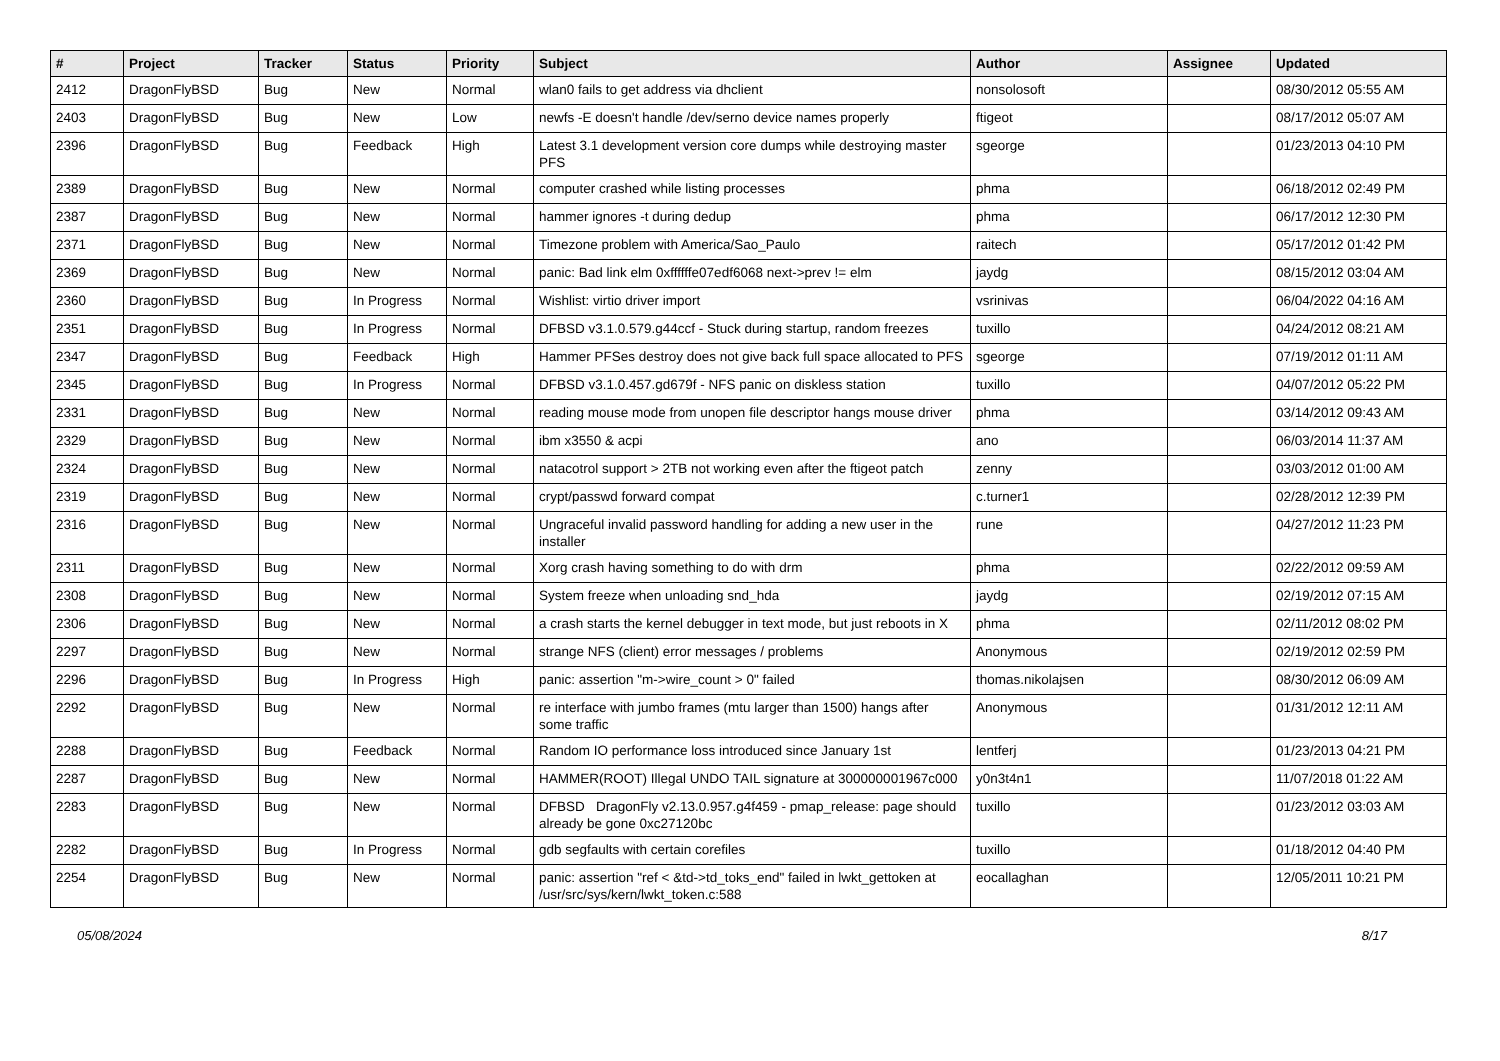| # | Project | Tracker | Status | Priority | Subject | Author | Assignee | Updated |
| --- | --- | --- | --- | --- | --- | --- | --- | --- |
| 2412 | DragonFlyBSD | Bug | New | Normal | wlan0 fails to get address via dhclient | nonsolosoft | | 08/30/2012 05:55 AM |
| 2403 | DragonFlyBSD | Bug | New | Low | newfs -E doesn't handle /dev/serno device names properly | ftigeot | | 08/17/2012 05:07 AM |
| 2396 | DragonFlyBSD | Bug | Feedback | High | Latest 3.1 development version core dumps while destroying master PFS | sgeorge | | 01/23/2013 04:10 PM |
| 2389 | DragonFlyBSD | Bug | New | Normal | computer crashed while listing processes | phma | | 06/18/2012 02:49 PM |
| 2387 | DragonFlyBSD | Bug | New | Normal | hammer ignores -t during dedup | phma | | 06/17/2012 12:30 PM |
| 2371 | DragonFlyBSD | Bug | New | Normal | Timezone problem with America/Sao_Paulo | raitech | | 05/17/2012 01:42 PM |
| 2369 | DragonFlyBSD | Bug | New | Normal | panic: Bad link elm 0xffffffe07edf6068 next->prev != elm | jaydg | | 08/15/2012 03:04 AM |
| 2360 | DragonFlyBSD | Bug | In Progress | Normal | Wishlist: virtio driver import | vsrinivas | | 06/04/2022 04:16 AM |
| 2351 | DragonFlyBSD | Bug | In Progress | Normal | DFBSD v3.1.0.579.g44ccf - Stuck during startup, random freezes | tuxillo | | 04/24/2012 08:21 AM |
| 2347 | DragonFlyBSD | Bug | Feedback | High | Hammer PFSes destroy does not give back full space allocated to PFS | sgeorge | | 07/19/2012 01:11 AM |
| 2345 | DragonFlyBSD | Bug | In Progress | Normal | DFBSD v3.1.0.457.gd679f - NFS panic on diskless station | tuxillo | | 04/07/2012 05:22 PM |
| 2331 | DragonFlyBSD | Bug | New | Normal | reading mouse mode from unopen file descriptor hangs mouse driver | phma | | 03/14/2012 09:43 AM |
| 2329 | DragonFlyBSD | Bug | New | Normal | ibm x3550 & acpi | ano | | 06/03/2014 11:37 AM |
| 2324 | DragonFlyBSD | Bug | New | Normal | natacotrol support > 2TB not working even after the ftigeot patch | zenny | | 03/03/2012 01:00 AM |
| 2319 | DragonFlyBSD | Bug | New | Normal | crypt/passwd forward compat | c.turner1 | | 02/28/2012 12:39 PM |
| 2316 | DragonFlyBSD | Bug | New | Normal | Ungraceful invalid password handling for adding a new user in the installer | rune | | 04/27/2012 11:23 PM |
| 2311 | DragonFlyBSD | Bug | New | Normal | Xorg crash having something to do with drm | phma | | 02/22/2012 09:59 AM |
| 2308 | DragonFlyBSD | Bug | New | Normal | System freeze when unloading snd_hda | jaydg | | 02/19/2012 07:15 AM |
| 2306 | DragonFlyBSD | Bug | New | Normal | a crash starts the kernel debugger in text mode, but just reboots in X | phma | | 02/11/2012 08:02 PM |
| 2297 | DragonFlyBSD | Bug | New | Normal | strange NFS (client) error messages / problems | Anonymous | | 02/19/2012 02:59 PM |
| 2296 | DragonFlyBSD | Bug | In Progress | High | panic: assertion "m->wire_count > 0" failed | thomas.nikolajsen | | 08/30/2012 06:09 AM |
| 2292 | DragonFlyBSD | Bug | New | Normal | re interface with jumbo frames (mtu larger than 1500) hangs after some traffic | Anonymous | | 01/31/2012 12:11 AM |
| 2288 | DragonFlyBSD | Bug | Feedback | Normal | Random IO performance loss introduced since January 1st | lentferj | | 01/23/2013 04:21 PM |
| 2287 | DragonFlyBSD | Bug | New | Normal | HAMMER(ROOT) Illegal UNDO TAIL signature at 300000001967c000 | y0n3t4n1 | | 11/07/2018 01:22 AM |
| 2283 | DragonFlyBSD | Bug | New | Normal | DFBSD DragonFly v2.13.0.957.g4f459 - pmap_release: page should already be gone 0xc27120bc | tuxillo | | 01/23/2012 03:03 AM |
| 2282 | DragonFlyBSD | Bug | In Progress | Normal | gdb segfaults with certain corefiles | tuxillo | | 01/18/2012 04:40 PM |
| 2254 | DragonFlyBSD | Bug | New | Normal | panic: assertion "ref < &td->td_toks_end" failed in lwkt_gettoken at /usr/src/sys/kern/lwkt_token.c:588 | eocallaghan | | 12/05/2011 10:21 PM |
05/08/2024 8/17